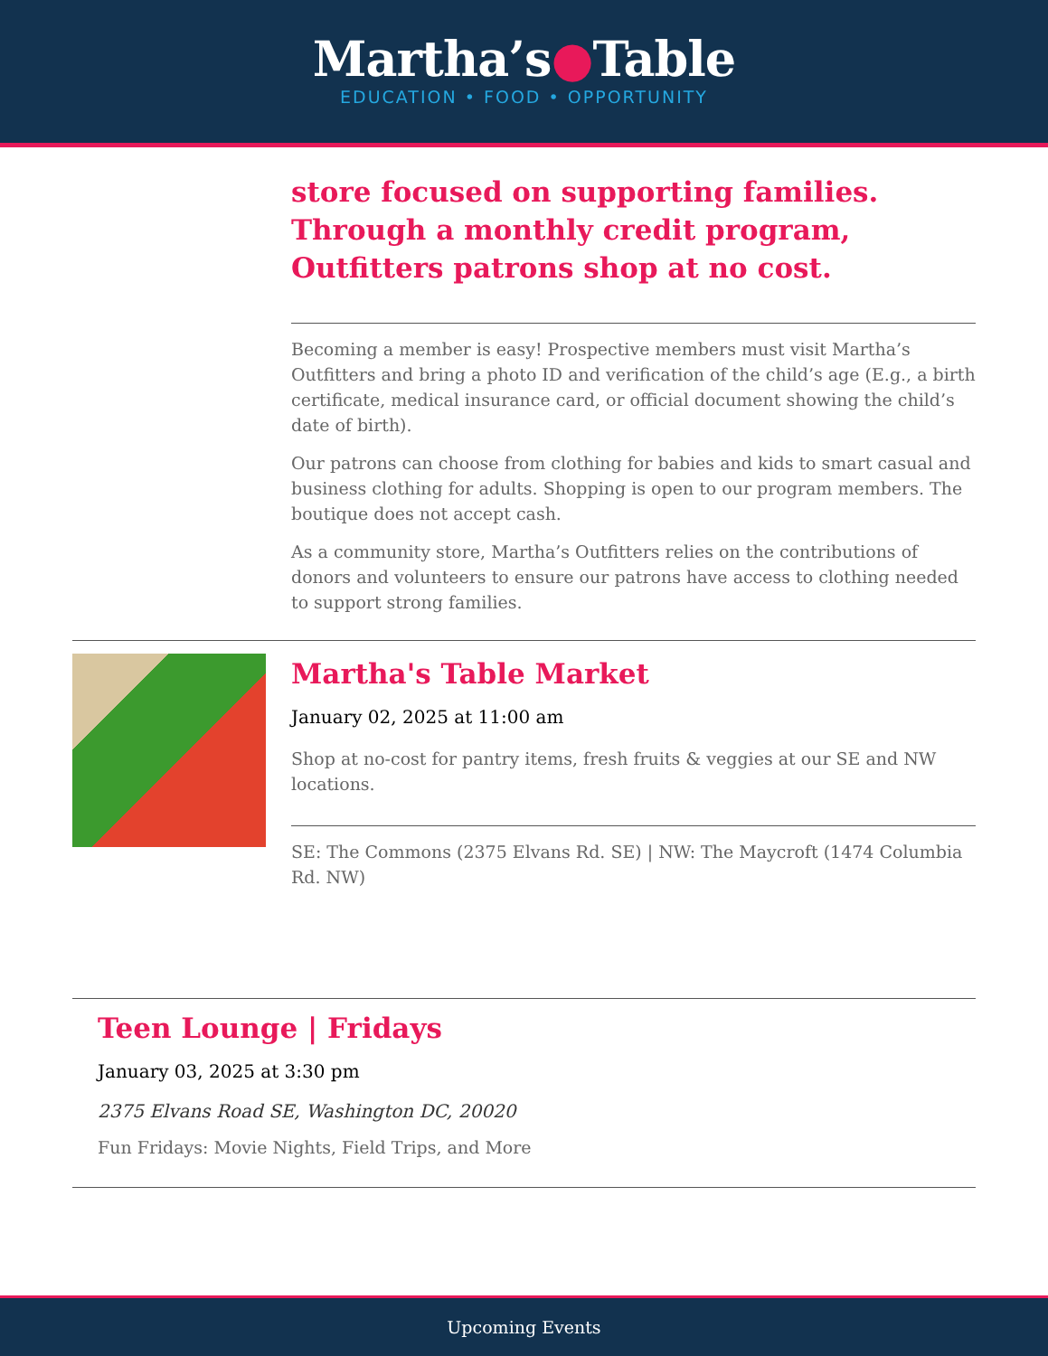Martha’s●Table
EDUCATION • FOOD • OPPORTUNITY
store focused on supporting families. Through a monthly credit program, Outfitters patrons shop at no cost.
Becoming a member is easy! Prospective members must visit Martha’s Outfitters and bring a photo ID and verification of the child’s age (E.g., a birth certificate, medical insurance card, or official document showing the child’s date of birth).
Our patrons can choose from clothing for babies and kids to smart casual and business clothing for adults. Shopping is open to our program members. The boutique does not accept cash.
As a community store, Martha’s Outfitters relies on the contributions of donors and volunteers to ensure our patrons have access to clothing needed to support strong families.
Martha's Table Market
January 02, 2025 at 11:00 am
Shop at no-cost for pantry items, fresh fruits & veggies at our SE and NW locations.
SE: The Commons (2375 Elvans Rd. SE) | NW: The Maycroft (1474 Columbia Rd. NW)
Teen Lounge | Fridays
January 03, 2025 at 3:30 pm
2375 Elvans Road SE, Washington DC, 20020
Fun Fridays: Movie Nights, Field Trips, and More
Upcoming Events